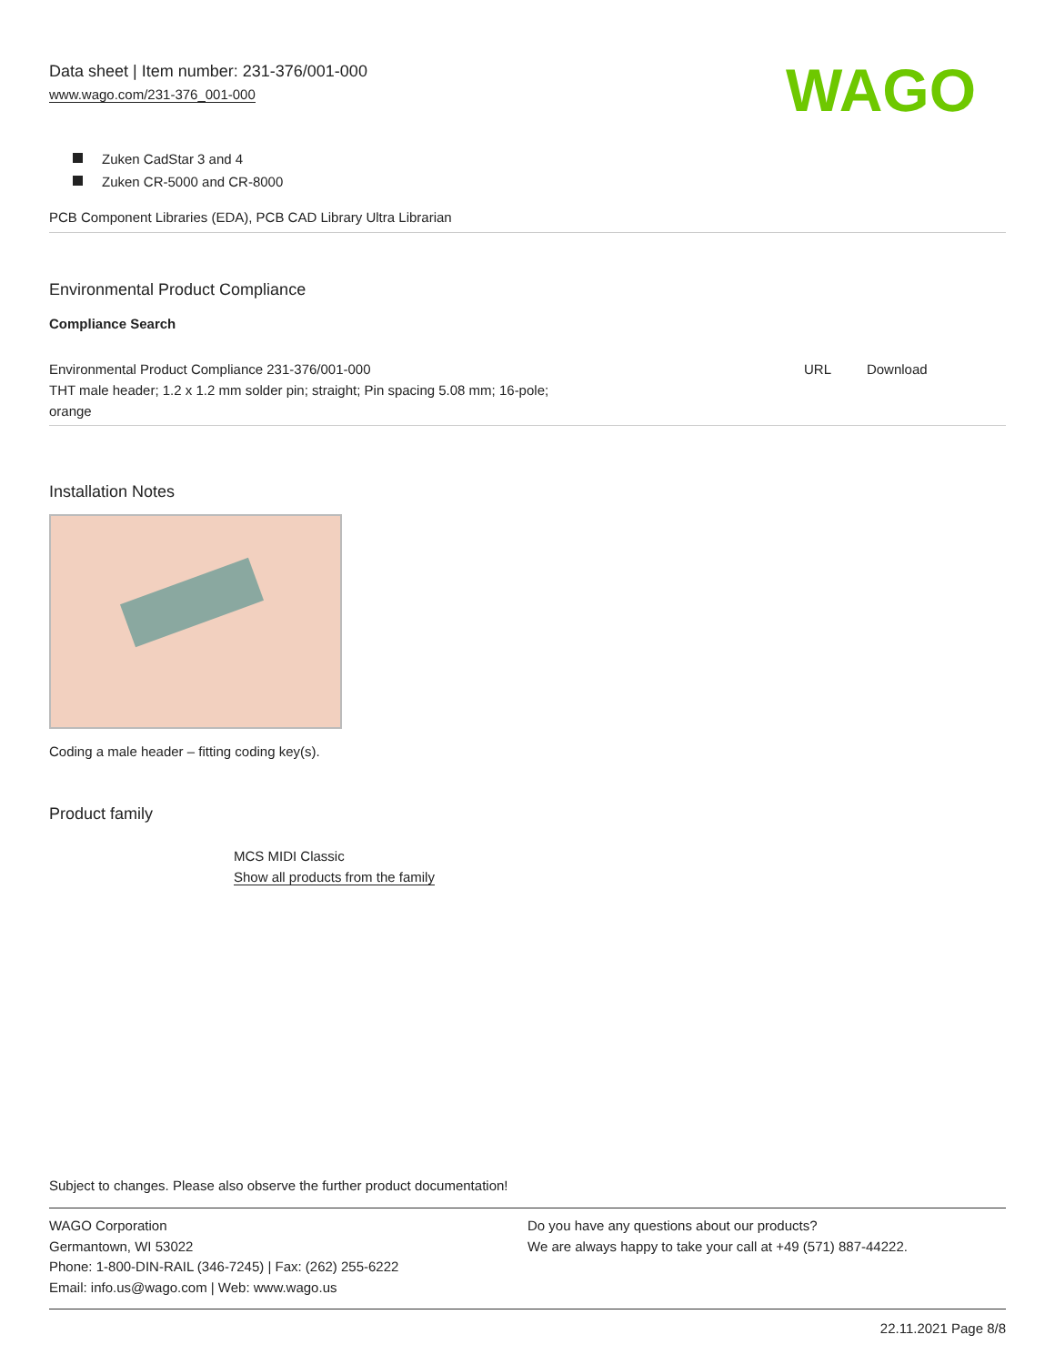Data sheet | Item number: 231-376/001-000
www.wago.com/231-376_001-000
WAGO
Zuken CadStar 3 and 4
Zuken CR-5000 and CR-8000
PCB Component Libraries (EDA), PCB CAD Library Ultra Librarian
Environmental Product Compliance
Compliance Search
| Environmental Product Compliance 231-376/001-000 THT male header; 1.2 x 1.2 mm solder pin; straight; Pin spacing 5.08 mm; 16-pole; orange | URL | Download |
Installation Notes
Coding a male header – fitting coding key(s).
Product family
MCS MIDI Classic
Show all products from the family
Subject to changes. Please also observe the further product documentation!
WAGO Corporation
Germantown, WI 53022
Phone: 1-800-DIN-RAIL (346-7245) | Fax: (262) 255-6222
Email: info.us@wago.com | Web: www.wago.us
Do you have any questions about our products?
We are always happy to take your call at +49 (571) 887-44222.
22.11.2021 Page 8/8